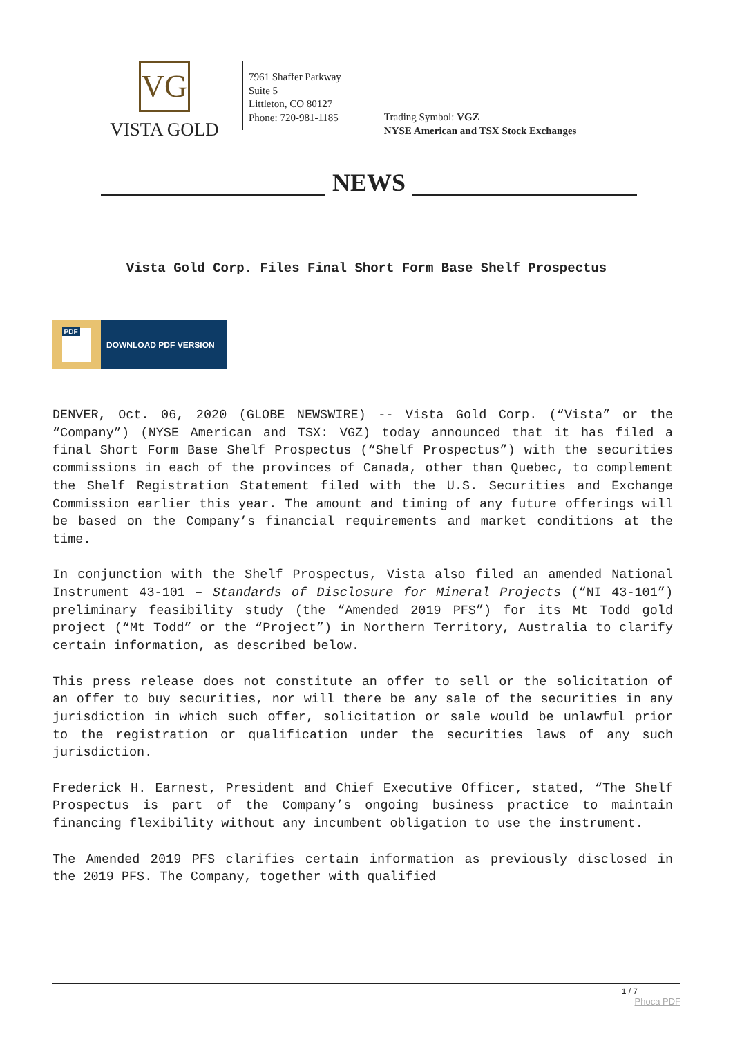VG
VISTA GOLD
7961 Shaffer Parkway
Suite 5
Littleton, CO 80127
Phone: 720-981-1185
Trading Symbol: VGZ
NYSE American and TSX Stock Exchanges
NEWS
Vista Gold Corp. Files Final Short Form Base Shelf Prospectus
PDF
DOWNLOAD PDF VERSION
DENVER, Oct. 06, 2020 (GLOBE NEWSWIRE) -- Vista Gold Corp. (“Vista” or the “Company”) (NYSE American and TSX: VGZ) today announced that it has filed a final Short Form Base Shelf Prospectus (“Shelf Prospectus”) with the securities commissions in each of the provinces of Canada, other than Quebec, to complement the Shelf Registration Statement filed with the U.S. Securities and Exchange Commission earlier this year. The amount and timing of any future offerings will be based on the Company’s financial requirements and market conditions at the time.
In conjunction with the Shelf Prospectus, Vista also filed an amended National Instrument 43-101 – Standards of Disclosure for Mineral Projects (“NI 43-101”) preliminary feasibility study (the “Amended 2019 PFS”) for its Mt Todd gold project (“Mt Todd” or the “Project”) in Northern Territory, Australia to clarify certain information, as described below.
This press release does not constitute an offer to sell or the solicitation of an offer to buy securities, nor will there be any sale of the securities in any jurisdiction in which such offer, solicitation or sale would be unlawful prior to the registration or qualification under the securities laws of any such jurisdiction.
Frederick H. Earnest, President and Chief Executive Officer, stated, “The Shelf Prospectus is part of the Company’s ongoing business practice to maintain financing flexibility without any incumbent obligation to use the instrument.
The Amended 2019 PFS clarifies certain information as previously disclosed in the 2019 PFS. The Company, together with qualified
1 / 7
Phoca PDF